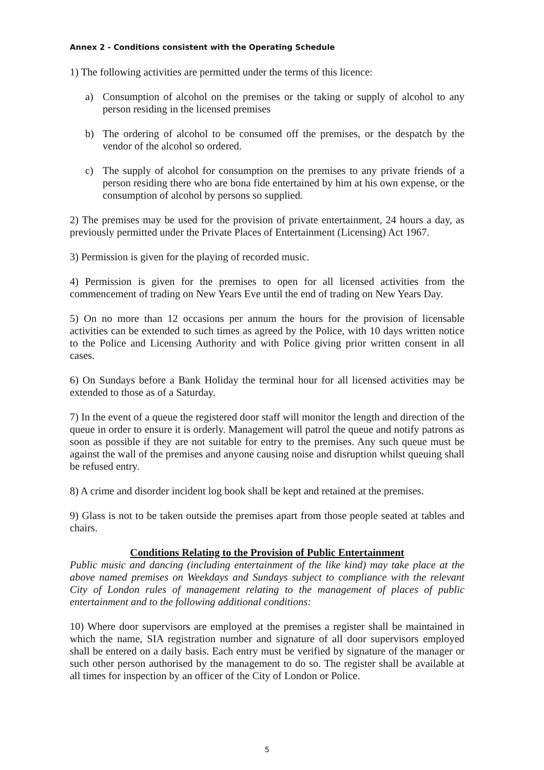Annex 2 - Conditions consistent with the Operating Schedule
1) The following activities are permitted under the terms of this licence:
a) Consumption of alcohol on the premises or the taking or supply of alcohol to any person residing in the licensed premises
b) The ordering of alcohol to be consumed off the premises, or the despatch by the vendor of the alcohol so ordered.
c) The supply of alcohol for consumption on the premises to any private friends of a person residing there who are bona fide entertained by him at his own expense, or the consumption of alcohol by persons so supplied.
2) The premises may be used for the provision of private entertainment, 24 hours a day, as previously permitted under the Private Places of Entertainment (Licensing) Act 1967.
3) Permission is given for the playing of recorded music.
4) Permission is given for the premises to open for all licensed activities from the commencement of trading on New Years Eve until the end of trading on New Years Day.
5) On no more than 12 occasions per annum the hours for the provision of licensable activities can be extended to such times as agreed by the Police, with 10 days written notice to the Police and Licensing Authority and with Police giving prior written consent in all cases.
6) On Sundays before a Bank Holiday the terminal hour for all licensed activities may be extended to those as of a Saturday.
7) In the event of a queue the registered door staff will monitor the length and direction of the queue in order to ensure it is orderly. Management will patrol the queue and notify patrons as soon as possible if they are not suitable for entry to the premises. Any such queue must be against the wall of the premises and anyone causing noise and disruption whilst queuing shall be refused entry.
8) A crime and disorder incident log book shall be kept and retained at the premises.
9) Glass is not to be taken outside the premises apart from those people seated at tables and chairs.
Conditions Relating to the Provision of Public Entertainment
Public music and dancing (including entertainment of the like kind) may take place at the above named premises on Weekdays and Sundays subject to compliance with the relevant City of London rules of management relating to the management of places of public entertainment and to the following additional conditions:
10) Where door supervisors are employed at the premises a register shall be maintained in which the name, SIA registration number and signature of all door supervisors employed shall be entered on a daily basis. Each entry must be verified by signature of the manager or such other person authorised by the management to do so. The register shall be available at all times for inspection by an officer of the City of London or Police.
5